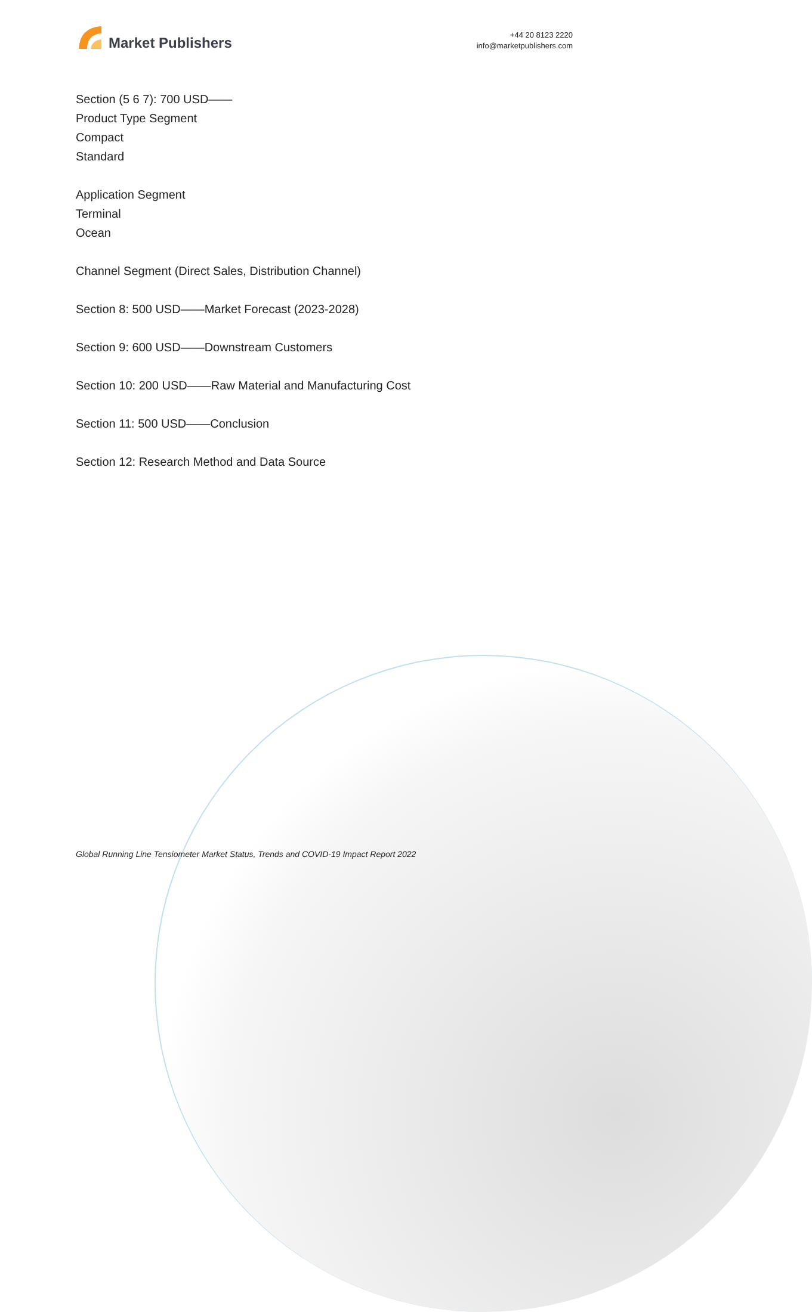Market Publishers
+44 20 8123 2220
info@marketpublishers.com
Section (5 6 7): 700 USD——
Product Type Segment
Compact
Standard
Application Segment
Terminal
Ocean
Channel Segment (Direct Sales, Distribution Channel)
Section 8: 500 USD——Market Forecast (2023-2028)
Section 9: 600 USD——Downstream Customers
Section 10: 200 USD——Raw Material and Manufacturing Cost
Section 11: 500 USD——Conclusion
Section 12: Research Method and Data Source
Global Running Line Tensiometer Market Status, Trends and COVID-19 Impact Report 2022